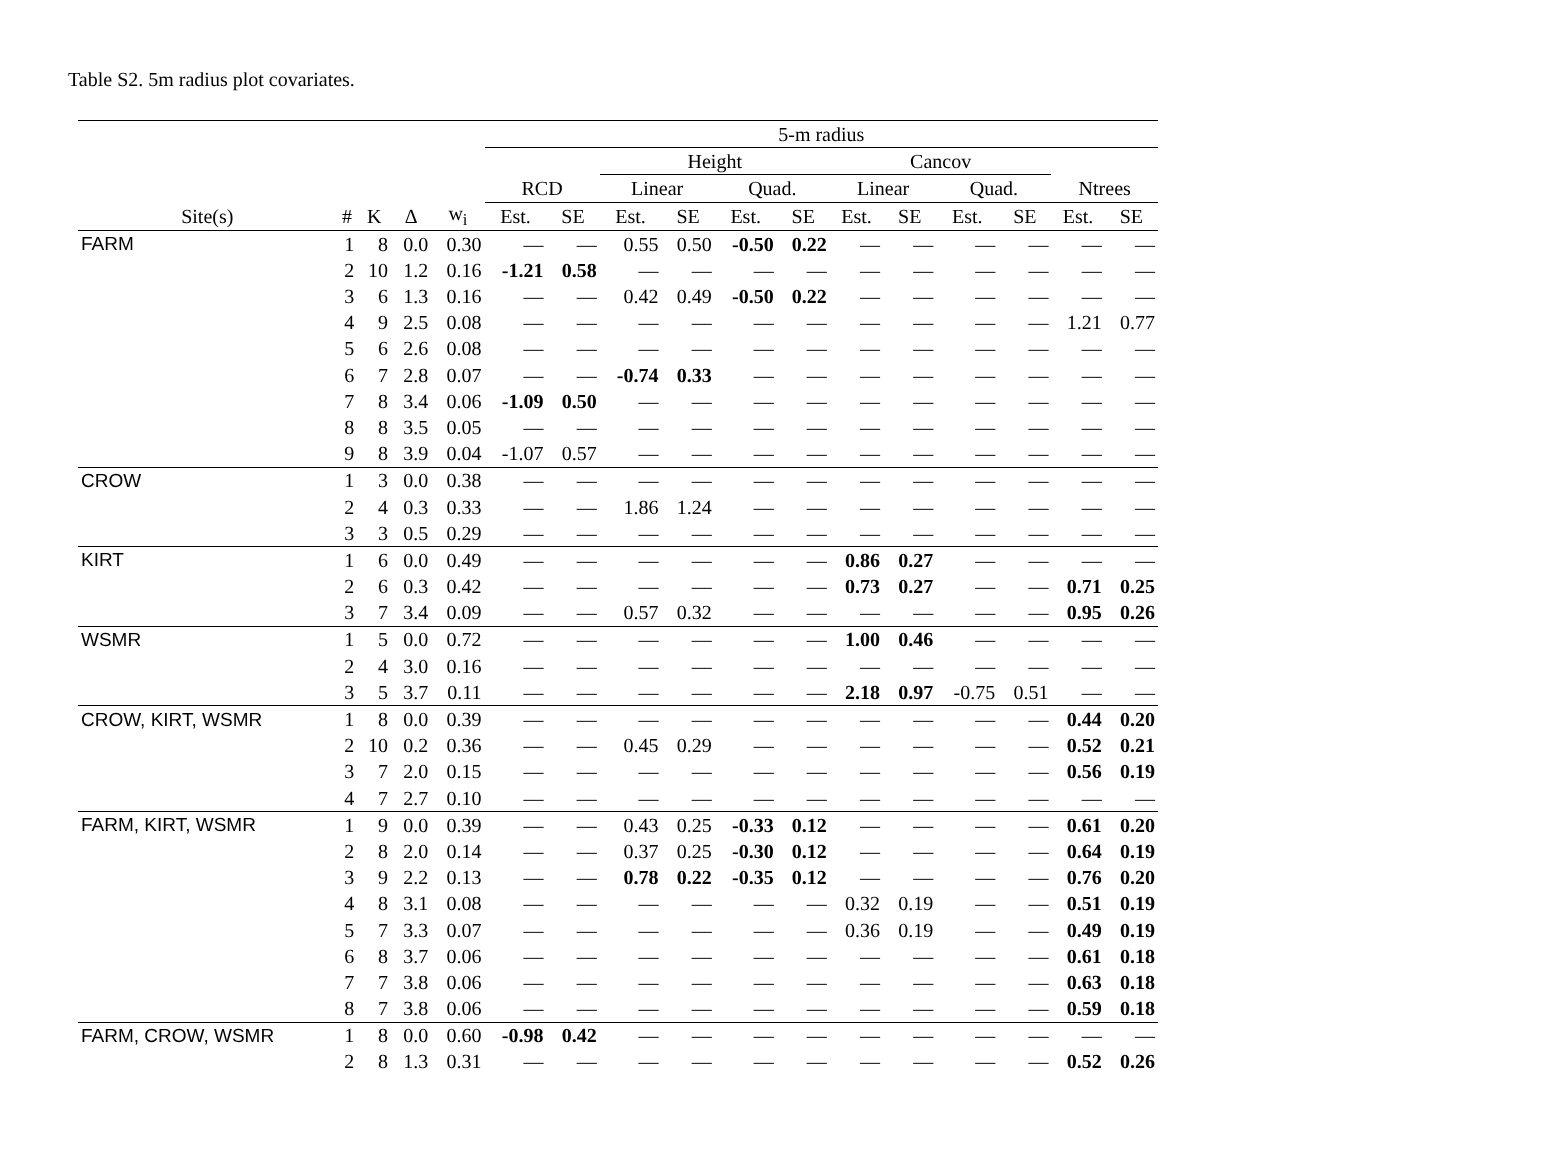Table S2. 5m radius plot covariates.
| | | | | | 5-m radius | | | | | | | | | | | |
| --- | --- | --- | --- | --- | --- | --- | --- | --- | --- | --- | --- | --- | --- | --- | --- | --- |
| | | | | | | | Height | | | | Cancov | | | | | |
| | | | | | RCD | | Linear | | Quad. | | Linear | | Quad. | | Ntrees | |
| Site(s) | # | K | Δ | w<sub>i</sub> | Est. | SE | Est. | SE | Est. | SE | Est. | SE | Est. | SE | Est. | SE |
| FARM | 1 | 8 | 0.0 | 0.30 | — | — | 0.55 | 0.50 | -0.50 | 0.22 | — | — | — | — | — | — |
| | 2 | 10 | 1.2 | 0.16 | -1.21 | 0.58 | — | — | — | — | — | — | — | — | — | — |
| | 3 | 6 | 1.3 | 0.16 | — | — | 0.42 | 0.49 | -0.50 | 0.22 | — | — | — | — | — | — |
| | 4 | 9 | 2.5 | 0.08 | — | — | — | — | — | — | — | — | — | — | 1.21 | 0.77 |
| | 5 | 6 | 2.6 | 0.08 | — | — | — | — | — | — | — | — | — | — | — | — |
| | 6 | 7 | 2.8 | 0.07 | — | — | -0.74 | 0.33 | — | — | — | — | — | — | — | — |
| | 7 | 8 | 3.4 | 0.06 | -1.09 | 0.50 | — | — | — | — | — | — | — | — | — | — |
| | 8 | 8 | 3.5 | 0.05 | — | — | — | — | — | — | — | — | — | — | — | — |
| | 9 | 8 | 3.9 | 0.04 | -1.07 | 0.57 | — | — | — | — | — | — | — | — | — | — |
| CROW | 1 | 3 | 0.0 | 0.38 | — | — | — | — | — | — | — | — | — | — | — | — |
| | 2 | 4 | 0.3 | 0.33 | — | — | 1.86 | 1.24 | — | — | — | — | — | — | — | — |
| | 3 | 3 | 0.5 | 0.29 | — | — | — | — | — | — | — | — | — | — | — | — |
| KIRT | 1 | 6 | 0.0 | 0.49 | — | — | — | — | — | — | 0.86 | 0.27 | — | — | — | — |
| | 2 | 6 | 0.3 | 0.42 | — | — | — | — | — | — | 0.73 | 0.27 | — | — | 0.71 | 0.25 |
| | 3 | 7 | 3.4 | 0.09 | — | — | 0.57 | 0.32 | — | — | — | — | — | — | 0.95 | 0.26 |
| WSMR | 1 | 5 | 0.0 | 0.72 | — | — | — | — | — | — | 1.00 | 0.46 | — | — | — | — |
| | 2 | 4 | 3.0 | 0.16 | — | — | — | — | — | — | — | — | — | — | — | — |
| | 3 | 5 | 3.7 | 0.11 | — | — | — | — | — | — | 2.18 | 0.97 | -0.75 | 0.51 | — | — |
| CROW, KIRT, WSMR | 1 | 8 | 0.0 | 0.39 | — | — | — | — | — | — | — | — | — | — | 0.44 | 0.20 |
| | 2 | 10 | 0.2 | 0.36 | — | — | 0.45 | 0.29 | — | — | — | — | — | — | 0.52 | 0.21 |
| | 3 | 7 | 2.0 | 0.15 | — | — | — | — | — | — | — | — | — | — | 0.56 | 0.19 |
| | 4 | 7 | 2.7 | 0.10 | — | — | — | — | — | — | — | — | — | — | — | — |
| FARM, KIRT, WSMR | 1 | 9 | 0.0 | 0.39 | — | — | 0.43 | 0.25 | -0.33 | 0.12 | — | — | — | — | 0.61 | 0.20 |
| | 2 | 8 | 2.0 | 0.14 | — | — | 0.37 | 0.25 | -0.30 | 0.12 | — | — | — | — | 0.64 | 0.19 |
| | 3 | 9 | 2.2 | 0.13 | — | — | 0.78 | 0.22 | -0.35 | 0.12 | — | — | — | — | 0.76 | 0.20 |
| | 4 | 8 | 3.1 | 0.08 | — | — | — | — | — | — | 0.32 | 0.19 | — | — | 0.51 | 0.19 |
| | 5 | 7 | 3.3 | 0.07 | — | — | — | — | — | — | 0.36 | 0.19 | — | — | 0.49 | 0.19 |
| | 6 | 8 | 3.7 | 0.06 | — | — | — | — | — | — | — | — | — | — | 0.61 | 0.18 |
| | 7 | 7 | 3.8 | 0.06 | — | — | — | — | — | — | — | — | — | — | 0.63 | 0.18 |
| | 8 | 7 | 3.8 | 0.06 | — | — | — | — | — | — | — | — | — | — | 0.59 | 0.18 |
| FARM, CROW, WSMR | 1 | 8 | 0.0 | 0.60 | -0.98 | 0.42 | — | — | — | — | — | — | — | — | — | — |
| | 2 | 8 | 1.3 | 0.31 | — | — | — | — | — | — | — | — | — | — | 0.52 | 0.26 |